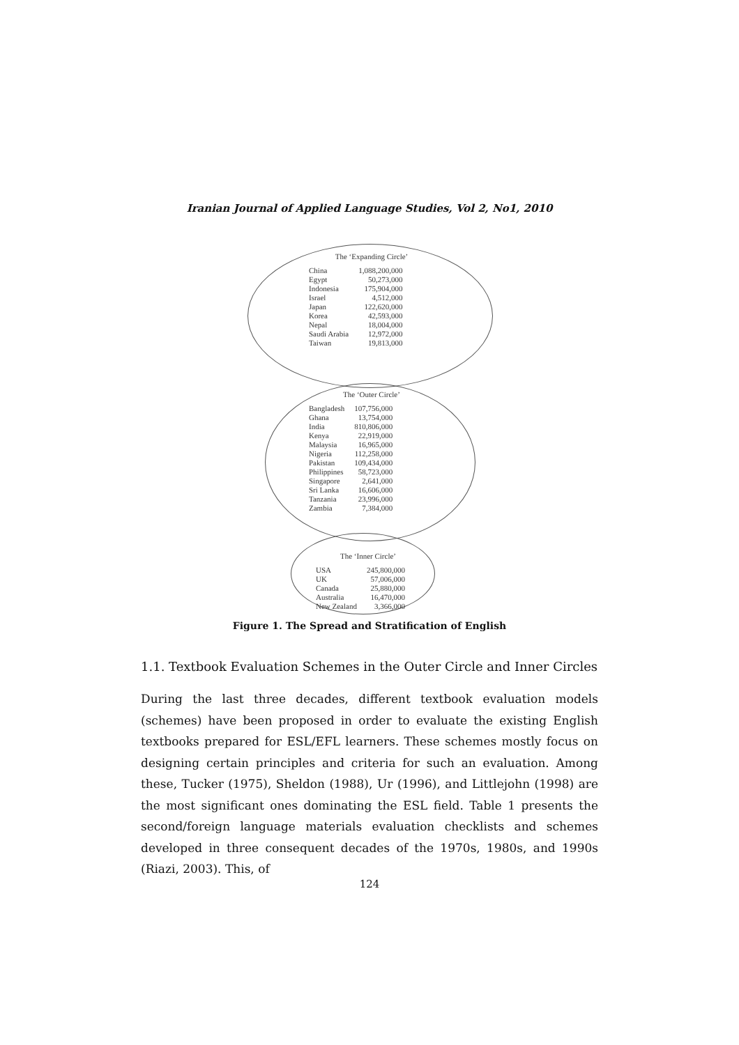Iranian Journal of Applied Language Studies, Vol 2, No1, 2010
The ‘Expanding Circle’
| China | 1,088,200,000 |
| Egypt | 50,273,000 |
| Indonesia | 175,904,000 |
| Israel | 4,512,000 |
| Japan | 122,620,000 |
| Korea | 42,593,000 |
| Nepal | 18,004,000 |
| Saudi Arabia | 12,972,000 |
| Taiwan | 19,813,000 |
The ‘Outer Circle’
| Bangladesh | 107,756,000 |
| Ghana | 13,754,000 |
| India | 810,806,000 |
| Kenya | 22,919,000 |
| Malaysia | 16,965,000 |
| Nigeria | 112,258,000 |
| Pakistan | 109,434,000 |
| Philippines | 58,723,000 |
| Singapore | 2,641,000 |
| Sri Lanka | 16,606,000 |
| Tanzania | 23,996,000 |
| Zambia | 7,384,000 |
The ‘Inner Circle’
| USA | 245,800,000 |
| UK | 57,006,000 |
| Canada | 25,880,000 |
| Australia | 16,470,000 |
| New Zealand | 3,366,000 |
Figure 1. The Spread and Stratification of English
1.1. Textbook Evaluation Schemes in the Outer Circle and Inner Circles
During the last three decades, different textbook evaluation models (schemes) have been proposed in order to evaluate the existing English textbooks prepared for ESL/EFL learners. These schemes mostly focus on designing certain principles and criteria for such an evaluation. Among these, Tucker (1975), Sheldon (1988), Ur (1996), and Littlejohn (1998) are the most significant ones dominating the ESL field. Table 1 presents the second/foreign language materials evaluation checklists and schemes developed in three consequent decades of the 1970s, 1980s, and 1990s (Riazi, 2003). This, of
124